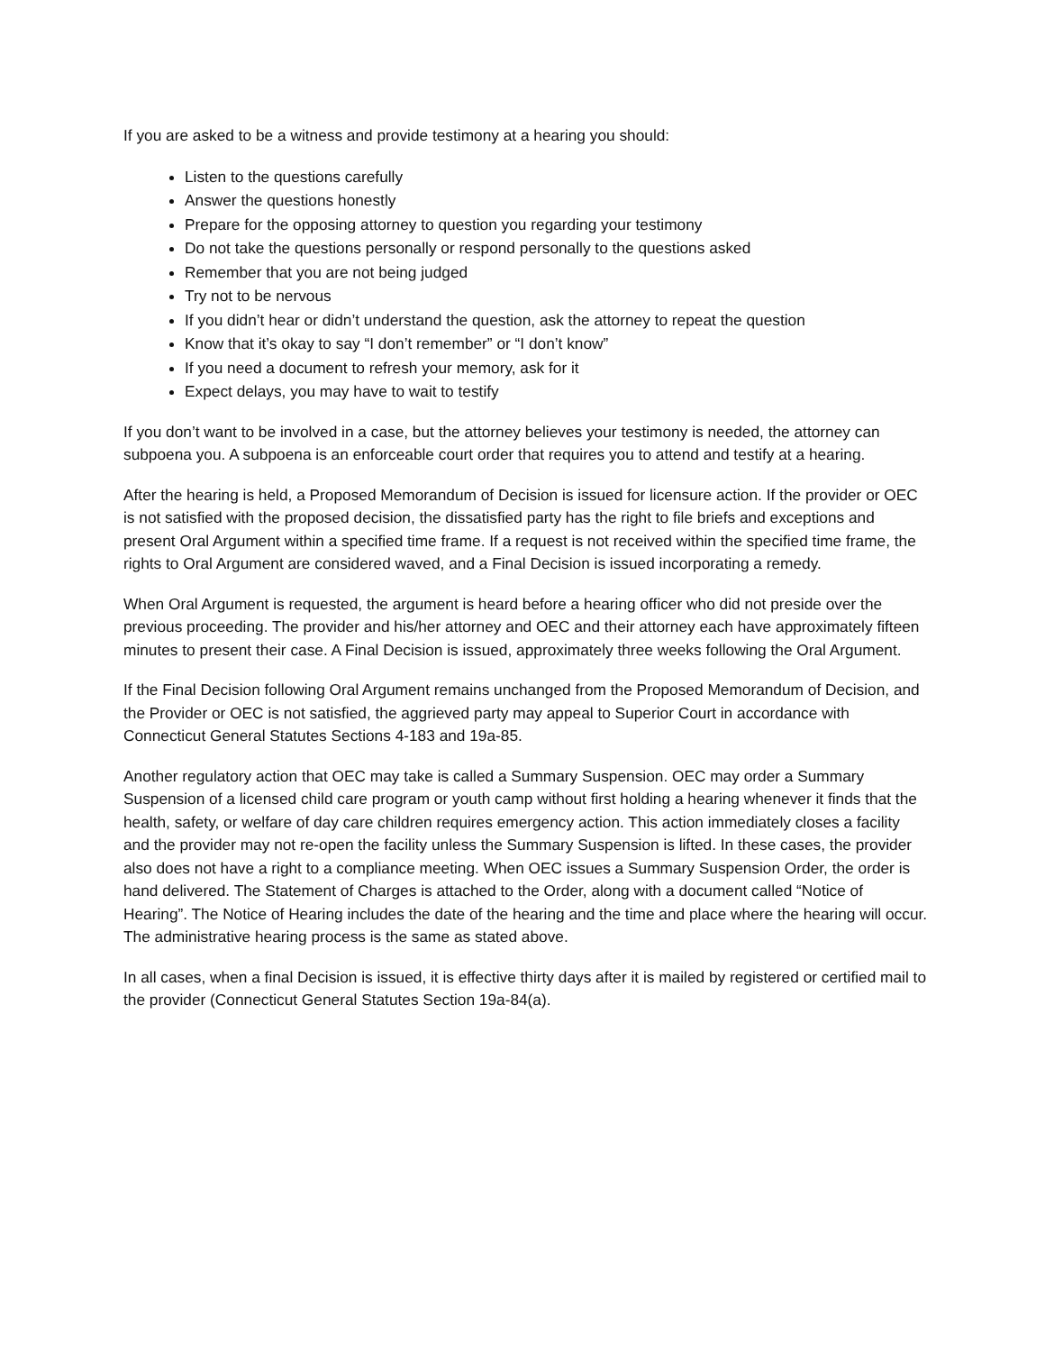If you are asked to be a witness and provide testimony at a hearing you should:
Listen to the questions carefully
Answer the questions honestly
Prepare for the opposing attorney to question you regarding your testimony
Do not take the questions personally or respond personally to the questions asked
Remember that you are not being judged
Try not to be nervous
If you didn’t hear or didn’t understand the question, ask the attorney to repeat the question
Know that it’s okay to say “I don’t remember” or “I don’t know”
If you need a document to refresh your memory, ask for it
Expect delays, you may have to wait to testify
If you don’t want to be involved in a case, but the attorney believes your testimony is needed, the attorney can subpoena you. A subpoena is an enforceable court order that requires you to attend and testify at a hearing.
After the hearing is held, a Proposed Memorandum of Decision is issued for licensure action. If the provider or OEC is not satisfied with the proposed decision, the dissatisfied party has the right to file briefs and exceptions and present Oral Argument within a specified time frame. If a request is not received within the specified time frame, the rights to Oral Argument are considered waved, and a Final Decision is issued incorporating a remedy.
When Oral Argument is requested, the argument is heard before a hearing officer who did not preside over the previous proceeding. The provider and his/her attorney and OEC and their attorney each have approximately fifteen minutes to present their case. A Final Decision is issued, approximately three weeks following the Oral Argument.
If the Final Decision following Oral Argument remains unchanged from the Proposed Memorandum of Decision, and the Provider or OEC is not satisfied, the aggrieved party may appeal to Superior Court in accordance with Connecticut General Statutes Sections 4-183 and 19a-85.
Another regulatory action that OEC may take is called a Summary Suspension. OEC may order a Summary Suspension of a licensed child care program or youth camp without first holding a hearing whenever it finds that the health, safety, or welfare of day care children requires emergency action. This action immediately closes a facility and the provider may not re-open the facility unless the Summary Suspension is lifted. In these cases, the provider also does not have a right to a compliance meeting. When OEC issues a Summary Suspension Order, the order is hand delivered. The Statement of Charges is attached to the Order, along with a document called “Notice of Hearing”. The Notice of Hearing includes the date of the hearing and the time and place where the hearing will occur. The administrative hearing process is the same as stated above.
In all cases, when a final Decision is issued, it is effective thirty days after it is mailed by registered or certified mail to the provider (Connecticut General Statutes Section 19a-84(a).